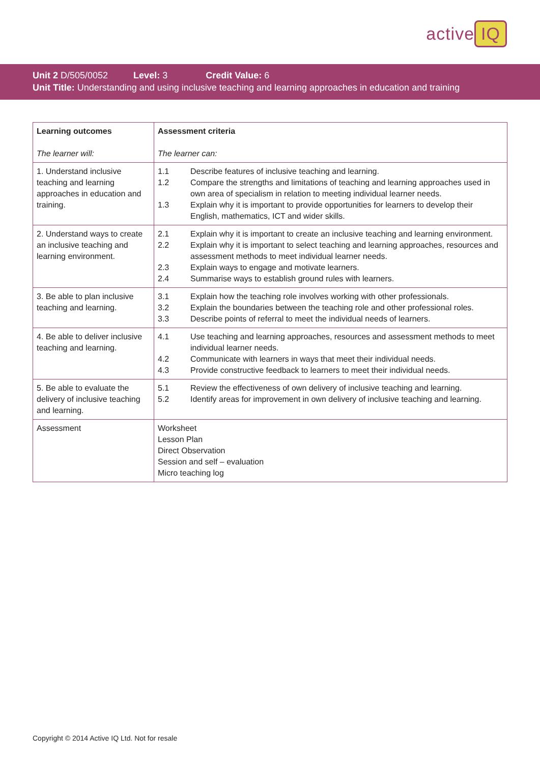active IQ
Unit 2 D/505/0052 Level: 3 Credit Value: 6
Unit Title: Understanding and using inclusive teaching and learning approaches in education and training
| Learning outcomes The learner will: | Assessment criteria The learner can: |
| --- | --- |
| 1. Understand inclusive teaching and learning approaches in education and training. | 1.1 Describe features of inclusive teaching and learning. 1.2 Compare the strengths and limitations of teaching and learning approaches used in own area of specialism in relation to meeting individual learner needs. 1.3 Explain why it is important to provide opportunities for learners to develop their English, mathematics, ICT and wider skills. |
| 2. Understand ways to create an inclusive teaching and learning environment. | 2.1 Explain why it is important to create an inclusive teaching and learning environment. 2.2 Explain why it is important to select teaching and learning approaches, resources and assessment methods to meet individual learner needs. 2.3 Explain ways to engage and motivate learners. 2.4 Summarise ways to establish ground rules with learners. |
| 3. Be able to plan inclusive teaching and learning. | 3.1 Explain how the teaching role involves working with other professionals. 3.2 Explain the boundaries between the teaching role and other professional roles. 3.3 Describe points of referral to meet the individual needs of learners. |
| 4. Be able to deliver inclusive teaching and learning. | 4.1 Use teaching and learning approaches, resources and assessment methods to meet individual learner needs. 4.2 Communicate with learners in ways that meet their individual needs. 4.3 Provide constructive feedback to learners to meet their individual needs. |
| 5. Be able to evaluate the delivery of inclusive teaching and learning. | 5.1 Review the effectiveness of own delivery of inclusive teaching and learning. 5.2 Identify areas for improvement in own delivery of inclusive teaching and learning. |
| Assessment | Worksheet Lesson Plan Direct Observation Session and self – evaluation Micro teaching log |
Copyright © 2014 Active IQ Ltd. Not for resale